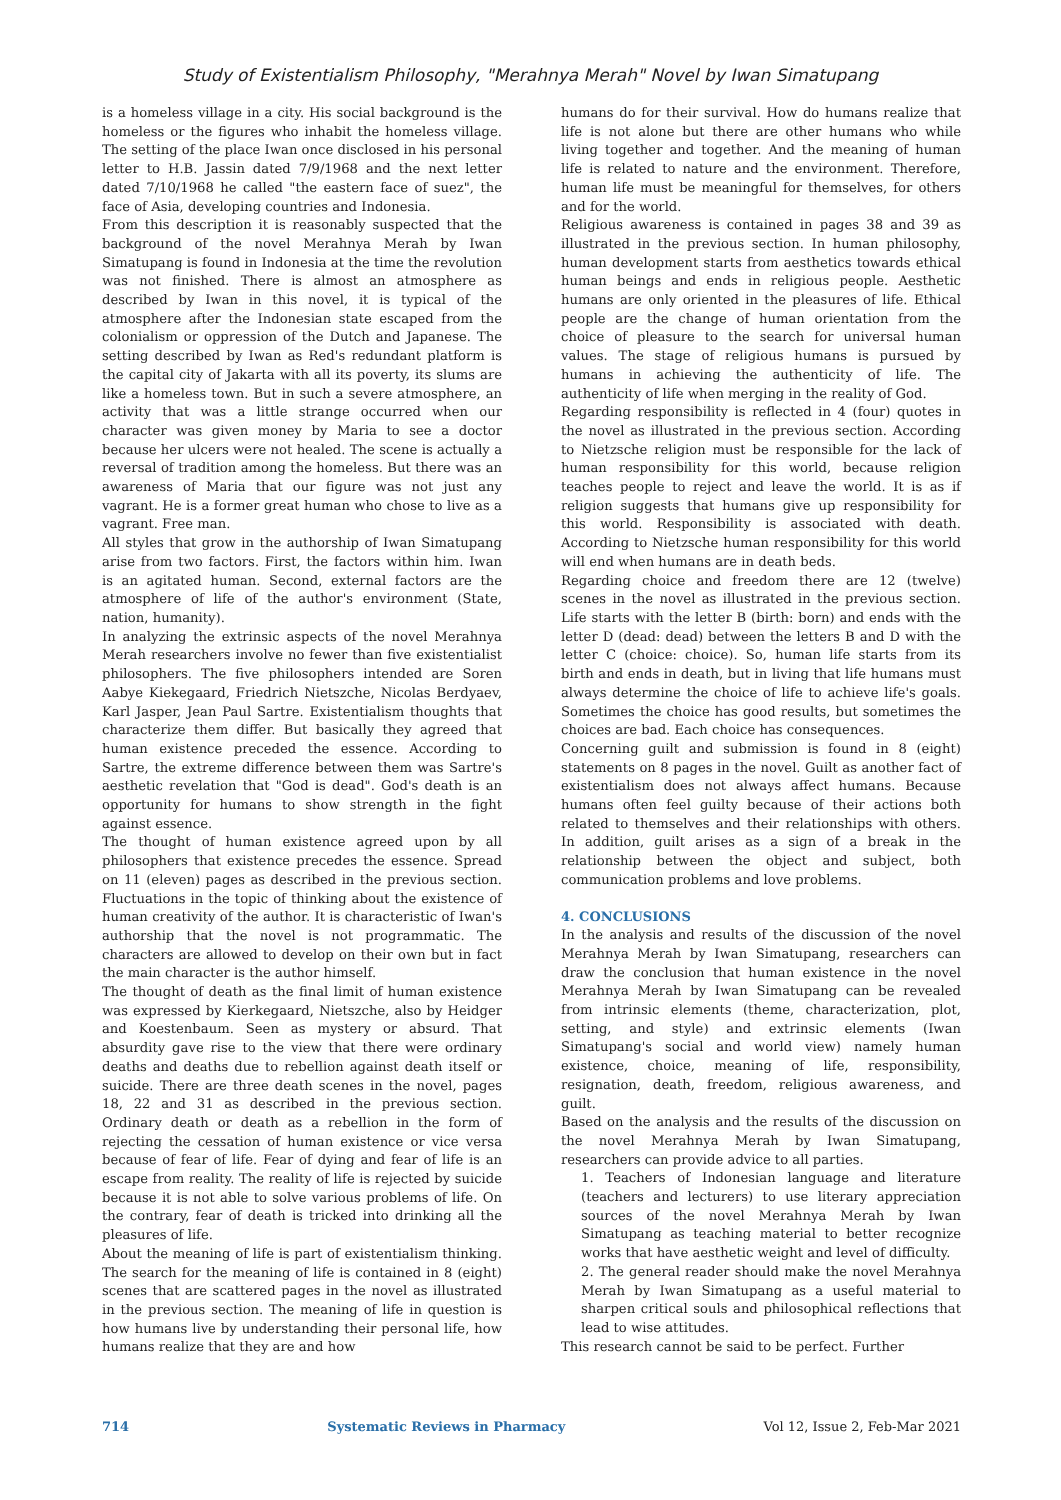Study of Existentialism Philosophy, "Merahnya Merah" Novel by Iwan Simatupang
is a homeless village in a city. His social background is the homeless or the figures who inhabit the homeless village. The setting of the place Iwan once disclosed in his personal letter to H.B. Jassin dated 7/9/1968 and the next letter dated 7/10/1968 he called "the eastern face of suez", the face of Asia, developing countries and Indonesia.
From this description it is reasonably suspected that the background of the novel Merahnya Merah by Iwan Simatupang is found in Indonesia at the time the revolution was not finished. There is almost an atmosphere as described by Iwan in this novel, it is typical of the atmosphere after the Indonesian state escaped from the colonialism or oppression of the Dutch and Japanese. The setting described by Iwan as Red's redundant platform is the capital city of Jakarta with all its poverty, its slums are like a homeless town. But in such a severe atmosphere, an activity that was a little strange occurred when our character was given money by Maria to see a doctor because her ulcers were not healed. The scene is actually a reversal of tradition among the homeless. But there was an awareness of Maria that our figure was not just any vagrant. He is a former great human who chose to live as a vagrant. Free man.
All styles that grow in the authorship of Iwan Simatupang arise from two factors. First, the factors within him. Iwan is an agitated human. Second, external factors are the atmosphere of life of the author's environment (State, nation, humanity).
In analyzing the extrinsic aspects of the novel Merahnya Merah researchers involve no fewer than five existentialist philosophers. The five philosophers intended are Soren Aabye Kiekegaard, Friedrich Nietszche, Nicolas Berdyaev, Karl Jasper, Jean Paul Sartre. Existentialism thoughts that characterize them differ. But basically they agreed that human existence preceded the essence. According to Sartre, the extreme difference between them was Sartre's aesthetic revelation that "God is dead". God's death is an opportunity for humans to show strength in the fight against essence.
The thought of human existence agreed upon by all philosophers that existence precedes the essence. Spread on 11 (eleven) pages as described in the previous section. Fluctuations in the topic of thinking about the existence of human creativity of the author. It is characteristic of Iwan's authorship that the novel is not programmatic. The characters are allowed to develop on their own but in fact the main character is the author himself.
The thought of death as the final limit of human existence was expressed by Kierkegaard, Nietszche, also by Heidger and Koestenbaum. Seen as mystery or absurd. That absurdity gave rise to the view that there were ordinary deaths and deaths due to rebellion against death itself or suicide. There are three death scenes in the novel, pages 18, 22 and 31 as described in the previous section. Ordinary death or death as a rebellion in the form of rejecting the cessation of human existence or vice versa because of fear of life. Fear of dying and fear of life is an escape from reality. The reality of life is rejected by suicide because it is not able to solve various problems of life. On the contrary, fear of death is tricked into drinking all the pleasures of life.
About the meaning of life is part of existentialism thinking. The search for the meaning of life is contained in 8 (eight) scenes that are scattered pages in the novel as illustrated in the previous section. The meaning of life in question is how humans live by understanding their personal life, how humans realize that they are and how
humans do for their survival. How do humans realize that life is not alone but there are other humans who while living together and together. And the meaning of human life is related to nature and the environment. Therefore, human life must be meaningful for themselves, for others and for the world.
Religious awareness is contained in pages 38 and 39 as illustrated in the previous section. In human philosophy, human development starts from aesthetics towards ethical human beings and ends in religious people. Aesthetic humans are only oriented in the pleasures of life. Ethical people are the change of human orientation from the choice of pleasure to the search for universal human values. The stage of religious humans is pursued by humans in achieving the authenticity of life. The authenticity of life when merging in the reality of God.
Regarding responsibility is reflected in 4 (four) quotes in the novel as illustrated in the previous section. According to Nietzsche religion must be responsible for the lack of human responsibility for this world, because religion teaches people to reject and leave the world. It is as if religion suggests that humans give up responsibility for this world. Responsibility is associated with death. According to Nietzsche human responsibility for this world will end when humans are in death beds.
Regarding choice and freedom there are 12 (twelve) scenes in the novel as illustrated in the previous section. Life starts with the letter B (birth: born) and ends with the letter D (dead: dead) between the letters B and D with the letter C (choice: choice). So, human life starts from its birth and ends in death, but in living that life humans must always determine the choice of life to achieve life's goals. Sometimes the choice has good results, but sometimes the choices are bad. Each choice has consequences.
Concerning guilt and submission is found in 8 (eight) statements on 8 pages in the novel. Guilt as another fact of existentialism does not always affect humans. Because humans often feel guilty because of their actions both related to themselves and their relationships with others. In addition, guilt arises as a sign of a break in the relationship between the object and subject, both communication problems and love problems.
4. CONCLUSIONS
In the analysis and results of the discussion of the novel Merahnya Merah by Iwan Simatupang, researchers can draw the conclusion that human existence in the novel Merahnya Merah by Iwan Simatupang can be revealed from intrinsic elements (theme, characterization, plot, setting, and style) and extrinsic elements (Iwan Simatupang's social and world view) namely human existence, choice, meaning of life, responsibility, resignation, death, freedom, religious awareness, and guilt.
Based on the analysis and the results of the discussion on the novel Merahnya Merah by Iwan Simatupang, researchers can provide advice to all parties.
1. Teachers of Indonesian language and literature (teachers and lecturers) to use literary appreciation sources of the novel Merahnya Merah by Iwan Simatupang as teaching material to better recognize works that have aesthetic weight and level of difficulty.
2. The general reader should make the novel Merahnya Merah by Iwan Simatupang as a useful material to sharpen critical souls and philosophical reflections that lead to wise attitudes.
This research cannot be said to be perfect. Further
714 Systematic Reviews in Pharmacy Vol 12, Issue 2, Feb-Mar 2021